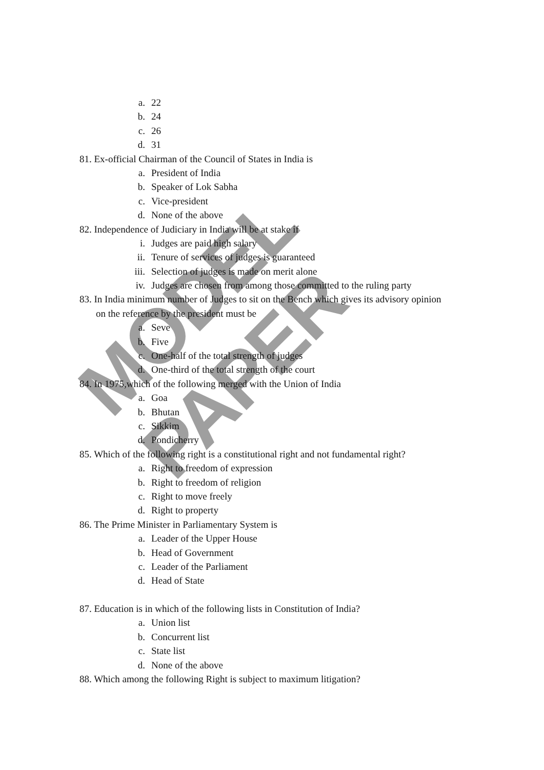MODEL PAPER
a. 22
b. 24
c. 26
d. 31
81. Ex-official Chairman of the Council of States in India is
a. President of India
b. Speaker of Lok Sabha
c. Vice-president
d. None of the above
82. Independence of Judiciary in India will be at stake if
i. Judges are paid high salary
ii. Tenure of services of judges is guaranteed
iii. Selection of judges is made on merit alone
iv. Judges are chosen from among those committed to the ruling party
83. In India minimum number of Judges to sit on the Bench which gives its advisory opinion
on the reference by the president must be
a. Seve
b. Five
c. One-half of the total strength of judges
d. One-third of the total strength of the court
84. In 1975,which of the following merged with the Union of India
a. Goa
b. Bhutan
c. Sikkim
d. Pondicherry
85. Which of the following right is a constitutional right and not fundamental right?
a. Right to freedom of expression
b. Right to freedom of religion
c. Right to move freely
d. Right to property
86. The Prime Minister in Parliamentary System is
a. Leader of the Upper House
b. Head of Government
c. Leader of the Parliament
d. Head of State
87. Education is in which of the following lists in Constitution of India?
a. Union list
b. Concurrent list
c. State list
d. None of the above
88. Which among the following Right is subject to maximum litigation?